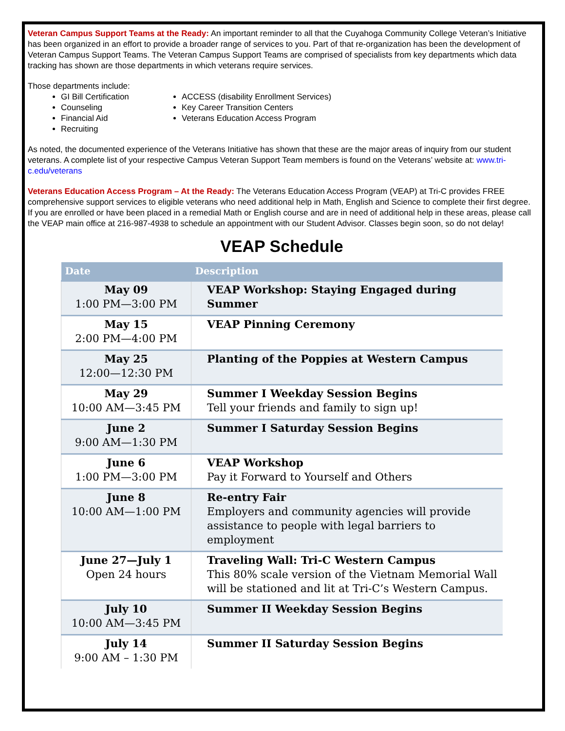Veteran Campus Support Teams at the Ready: An important reminder to all that the Cuyahoga Community College Veteran’s Initiative has been organized in an effort to provide a broader range of services to you. Part of that re-organization has been the development of Veteran Campus Support Teams. The Veteran Campus Support Teams are comprised of specialists from key departments which data tracking has shown are those departments in which veterans require services.
Those departments include:
GI Bill Certification
Counseling
Financial Aid
Recruiting
ACCESS (disability Enrollment Services)
Key Career Transition Centers
Veterans Education Access Program
As noted, the documented experience of the Veterans Initiative has shown that these are the major areas of inquiry from our student veterans. A complete list of your respective Campus Veteran Support Team members is found on the Veterans’ website at: www.tri-c.edu/veterans
Veterans Education Access Program – At the Ready: The Veterans Education Access Program (VEAP) at Tri-C provides FREE comprehensive support services to eligible veterans who need additional help in Math, English and Science to complete their first degree. If you are enrolled or have been placed in a remedial Math or English course and are in need of additional help in these areas, please call the VEAP main office at 216-987-4938 to schedule an appointment with our Student Advisor. Classes begin soon, so do not delay!
VEAP Schedule
| Date | Description |
| --- | --- |
| May 09 1:00 PM—3:00 PM | VEAP Workshop: Staying Engaged during Summer |
| May 15 2:00 PM—4:00 PM | VEAP Pinning Ceremony |
| May 25 12:00—12:30 PM | Planting of the Poppies at Western Campus |
| May 29 10:00 AM—3:45 PM | Summer I Weekday Session Begins Tell your friends and family to sign up! |
| June 2 9:00 AM—1:30 PM | Summer I Saturday Session Begins |
| June 6 1:00 PM—3:00 PM | VEAP Workshop Pay it Forward to Yourself and Others |
| June 8 10:00 AM—1:00 PM | Re-entry Fair Employers and community agencies will provide assistance to people with legal barriers to employment |
| June 27—July 1 Open 24 hours | Traveling Wall: Tri-C Western Campus This 80% scale version of the Vietnam Memorial Wall will be stationed and lit at Tri-C’s Western Campus. |
| July 10 10:00 AM—3:45 PM | Summer II Weekday Session Begins |
| July 14 9:00 AM – 1:30 PM | Summer II Saturday Session Begins |